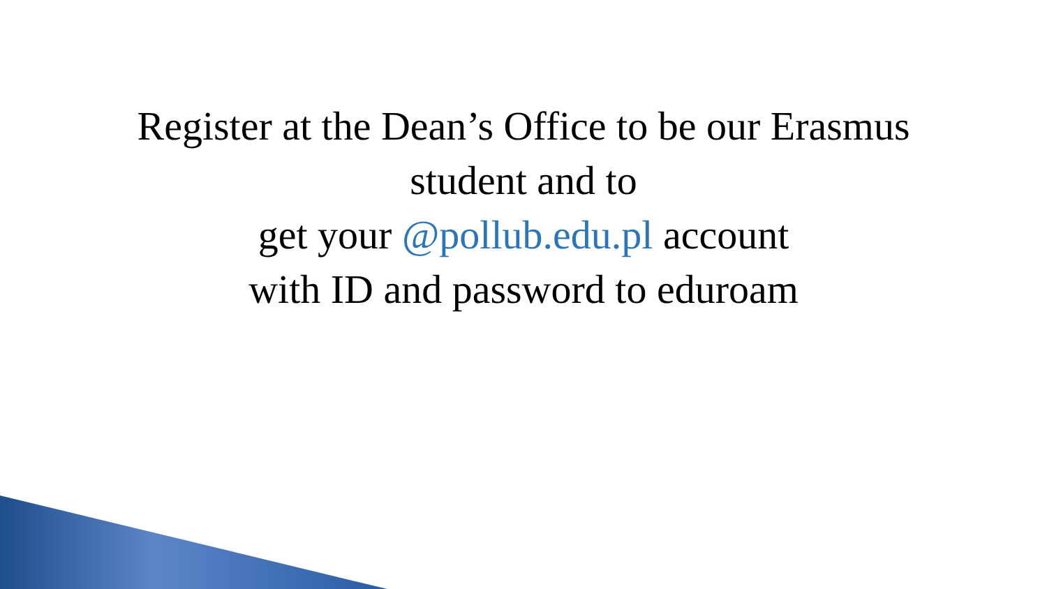Register at the Dean’s Office to be our Erasmus
student and to
get your @pollub.edu.pl account
with ID and password to eduroam